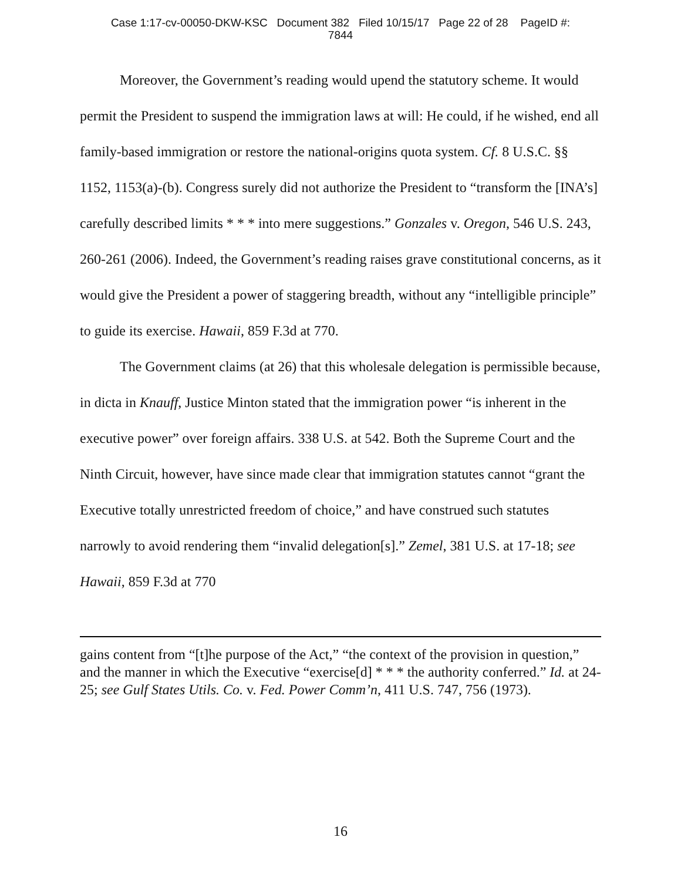Case 1:17-cv-00050-DKW-KSC Document 382 Filed 10/15/17 Page 22 of 28 PageID #:
7844
Moreover, the Government’s reading would upend the statutory scheme. It would permit the President to suspend the immigration laws at will: He could, if he wished, end all family-based immigration or restore the national-origins quota system. Cf. 8 U.S.C. §§ 1152, 1153(a)-(b). Congress surely did not authorize the President to “transform the [INA’s] carefully described limits * * * into mere suggestions.” Gonzales v. Oregon, 546 U.S. 243, 260-261 (2006). Indeed, the Government’s reading raises grave constitutional concerns, as it would give the President a power of staggering breadth, without any “intelligible principle” to guide its exercise. Hawaii, 859 F.3d at 770.
The Government claims (at 26) that this wholesale delegation is permissible because, in dicta in Knauff, Justice Minton stated that the immigration power “is inherent in the executive power” over foreign affairs. 338 U.S. at 542. Both the Supreme Court and the Ninth Circuit, however, have since made clear that immigration statutes cannot “grant the Executive totally unrestricted freedom of choice,” and have construed such statutes narrowly to avoid rendering them “invalid delegation[s].” Zemel, 381 U.S. at 17-18; see Hawaii, 859 F.3d at 770
gains content from “[t]he purpose of the Act,” “the context of the provision in question,” and the manner in which the Executive “exercise[d] * * * the authority conferred.” Id. at 24-25; see Gulf States Utils. Co. v. Fed. Power Comm’n, 411 U.S. 747, 756 (1973).
16